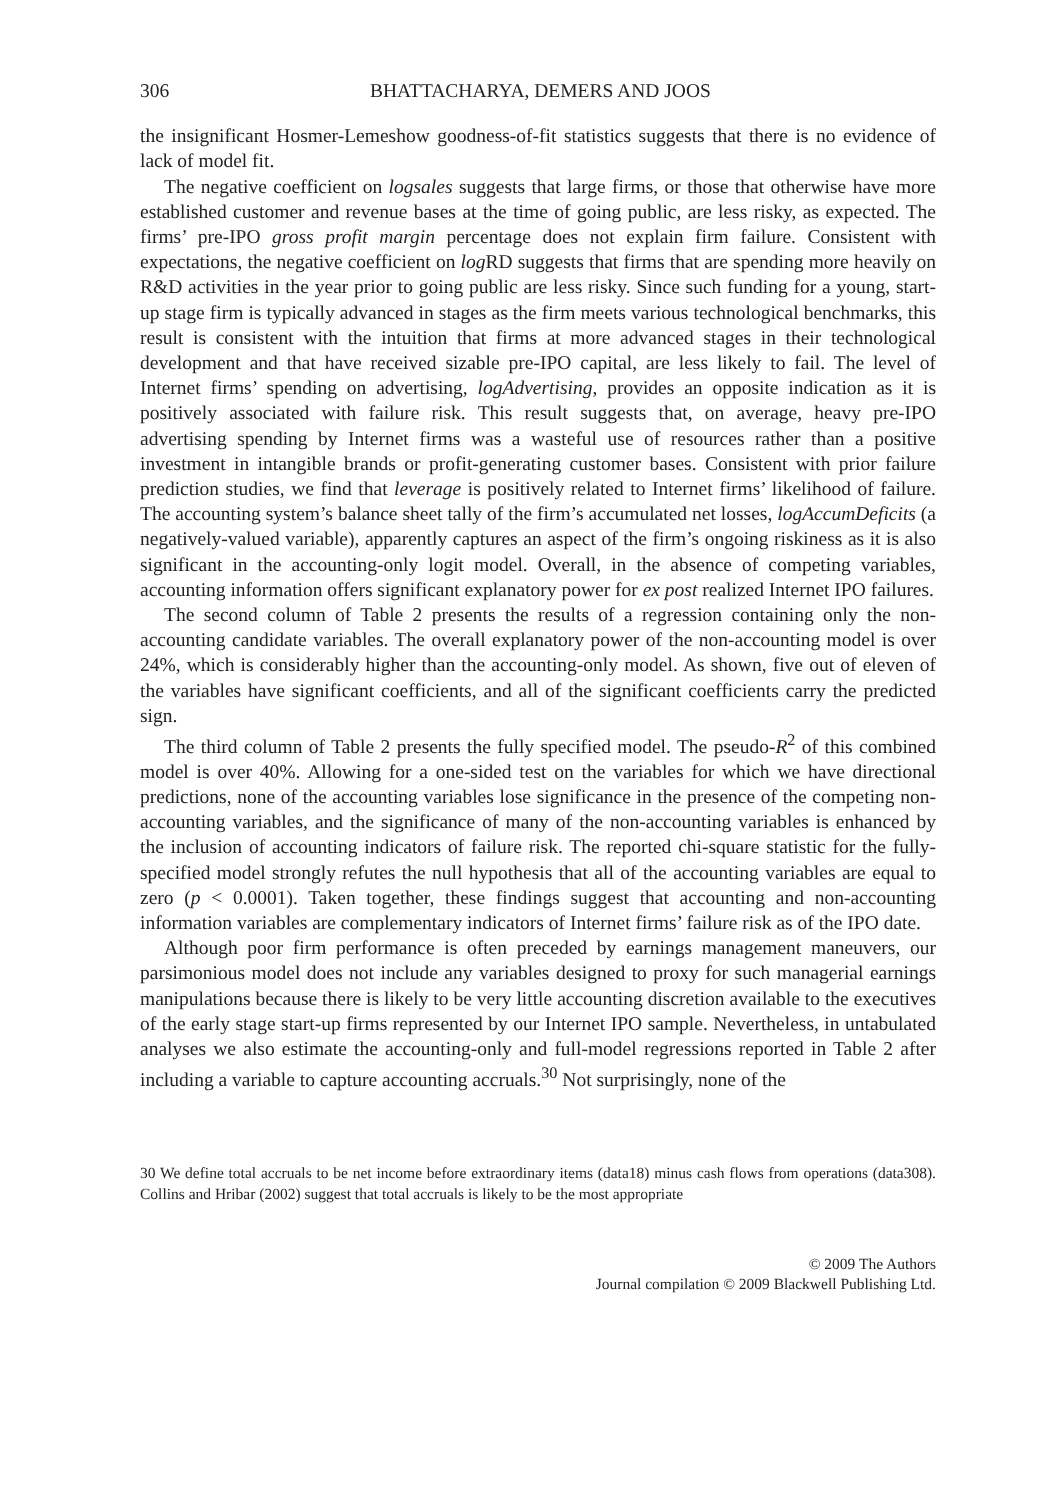306 BHATTACHARYA, DEMERS AND JOOS
the insignificant Hosmer-Lemeshow goodness-of-fit statistics suggests that there is no evidence of lack of model fit.
The negative coefficient on logsales suggests that large firms, or those that otherwise have more established customer and revenue bases at the time of going public, are less risky, as expected. The firms’ pre-IPO gross profit margin percentage does not explain firm failure. Consistent with expectations, the negative coefficient on log RD suggests that firms that are spending more heavily on R&D activities in the year prior to going public are less risky. Since such funding for a young, start-up stage firm is typically advanced in stages as the firm meets various technological benchmarks, this result is consistent with the intuition that firms at more advanced stages in their technological development and that have received sizable pre-IPO capital, are less likely to fail. The level of Internet firms’ spending on advertising, logAdvertising, provides an opposite indication as it is positively associated with failure risk. This result suggests that, on average, heavy pre-IPO advertising spending by Internet firms was a wasteful use of resources rather than a positive investment in intangible brands or profit-generating customer bases. Consistent with prior failure prediction studies, we find that leverage is positively related to Internet firms’ likelihood of failure. The accounting system’s balance sheet tally of the firm’s accumulated net losses, logAccumDeficits (a negatively-valued variable), apparently captures an aspect of the firm’s ongoing riskiness as it is also significant in the accounting-only logit model. Overall, in the absence of competing variables, accounting information offers significant explanatory power for ex post realized Internet IPO failures.
The second column of Table 2 presents the results of a regression containing only the non-accounting candidate variables. The overall explanatory power of the non-accounting model is over 24%, which is considerably higher than the accounting-only model. As shown, five out of eleven of the variables have significant coefficients, and all of the significant coefficients carry the predicted sign.
The third column of Table 2 presents the fully specified model. The pseudo-R<sup>2</sup> of this combined model is over 40%. Allowing for a one-sided test on the variables for which we have directional predictions, none of the accounting variables lose significance in the presence of the competing non-accounting variables, and the significance of many of the non-accounting variables is enhanced by the inclusion of accounting indicators of failure risk. The reported chi-square statistic for the fully-specified model strongly refutes the null hypothesis that all of the accounting variables are equal to zero (p < 0.0001). Taken together, these findings suggest that accounting and non-accounting information variables are complementary indicators of Internet firms’ failure risk as of the IPO date.
Although poor firm performance is often preceded by earnings management maneuvers, our parsimonious model does not include any variables designed to proxy for such managerial earnings manipulations because there is likely to be very little accounting discretion available to the executives of the early stage start-up firms represented by our Internet IPO sample. Nevertheless, in untabulated analyses we also estimate the accounting-only and full-model regressions reported in Table 2 after including a variable to capture accounting accruals.<sup>30</sup> Not surprisingly, none of the
30 We define total accruals to be net income before extraordinary items (data18) minus cash flows from operations (data308). Collins and Hribar (2002) suggest that total accruals is likely to be the most appropriate
© 2009 The Authors
Journal compilation © 2009 Blackwell Publishing Ltd.